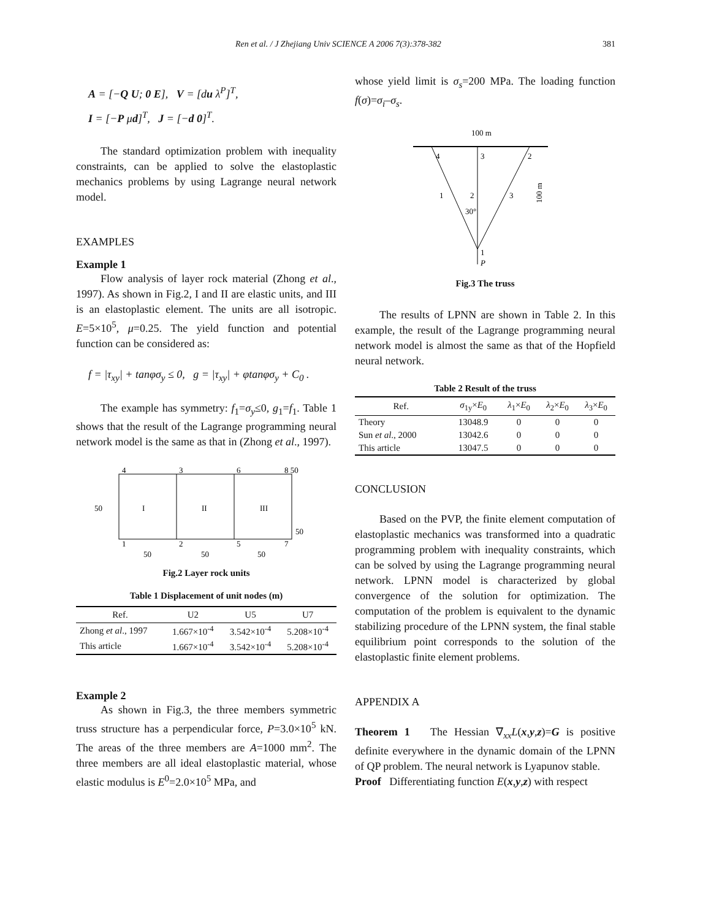Ren et al. / J Zhejiang Univ SCIENCE A 2006 7(3):378-382 381
A = [−Q U; 0 E], V = [du λ<sup>P</sup>]<sup>T</sup>,
I = [−P μd]<sup>T</sup>, J = [−d 0]<sup>T</sup>.
The standard optimization problem with inequality constraints, can be applied to solve the elastoplastic mechanics problems by using Lagrange neural network model.
EXAMPLES
Example 1
Flow analysis of layer rock material (Zhong et al., 1997). As shown in Fig.2, I and II are elastic units, and III is an elastoplastic element. The units are all isotropic. E=5×10<sup>5</sup>, μ=0.25. The yield function and potential function can be considered as:
f = |τ<sub>xy</sub>| + tanφσ<sub>y</sub> ≤ 0, g = |τ<sub>xy</sub>| + φtanφσ<sub>y</sub> + C<sub>0</sub> .
The example has symmetry: f<sub>1</sub>=σ<sub>y</sub>≤0, g<sub>1</sub>=f<sub>1</sub>. Table 1 shows that the result of the Lagrange programming neural network model is the same as that in (Zhong et al., 1997).
I
II
III
4
3
6
8 50
1
2
5
7
50
50
50
50
50
Fig.2 Layer rock units
Table 1 Displacement of unit nodes (m)
| Ref. | U2 | U5 | U7 |
| --- | --- | --- | --- |
| Zhong et al ., 1997 | 1.667×10<sup>-4</sup> | 3.542×10<sup>-4</sup> | 5.208×10<sup>-4</sup> |
| This article | 1.667×10<sup>-4</sup> | 3.542×10<sup>-4</sup> | 5.208×10<sup>-4</sup> |
Example 2
As shown in Fig.3, the three members symmetric truss structure has a perpendicular force, P=3.0×10<sup>5</sup> kN. The areas of the three members are A=1000 mm<sup>2</sup>. The three members are all ideal elastoplastic material, whose elastic modulus is E<sup>0</sup>=2.0×10<sup>5</sup> MPa, and
whose yield limit is σ<sub>s</sub>=200 MPa. The loading function f(σ)=σ<sub>i</sub>–σ<sub>s</sub>.
100 m
4
3
2
1
2
3
30°
1
P
100 m
Fig.3 The truss
The results of LPNN are shown in Table 2. In this example, the result of the Lagrange programming neural network model is almost the same as that of the Hopfield neural network.
Table 2 Result of the truss
| Ref. | σ<sub>1y</sub>× E<sub>0</sub> | λ<sub>1</sub>× E<sub>0</sub> | λ<sub>2</sub>× E<sub>0</sub> | λ<sub>3</sub>× E<sub>0</sub> |
| --- | --- | --- | --- | --- |
| Theory | 13048.9 | 0 | 0 | 0 |
| Sun et al ., 2000 | 13042.6 | 0 | 0 | 0 |
| This article | 13047.5 | 0 | 0 | 0 |
CONCLUSION
Based on the PVP, the finite element computation of elastoplastic mechanics was transformed into a quadratic programming problem with inequality constraints, which can be solved by using the Lagrange programming neural network. LPNN model is characterized by global convergence of the solution for optimization. The computation of the problem is equivalent to the dynamic stabilizing procedure of the LPNN system, the final stable equilibrium point corresponds to the solution of the elastoplastic finite element problems.
APPENDIX A
Theorem 1 The Hessian ∇<sub>xx</sub>L(x,y,z)=G is positive definite everywhere in the dynamic domain of the LPNN of QP problem. The neural network is Lyapunov stable.
Proof Differentiating function E(x,y,z) with respect